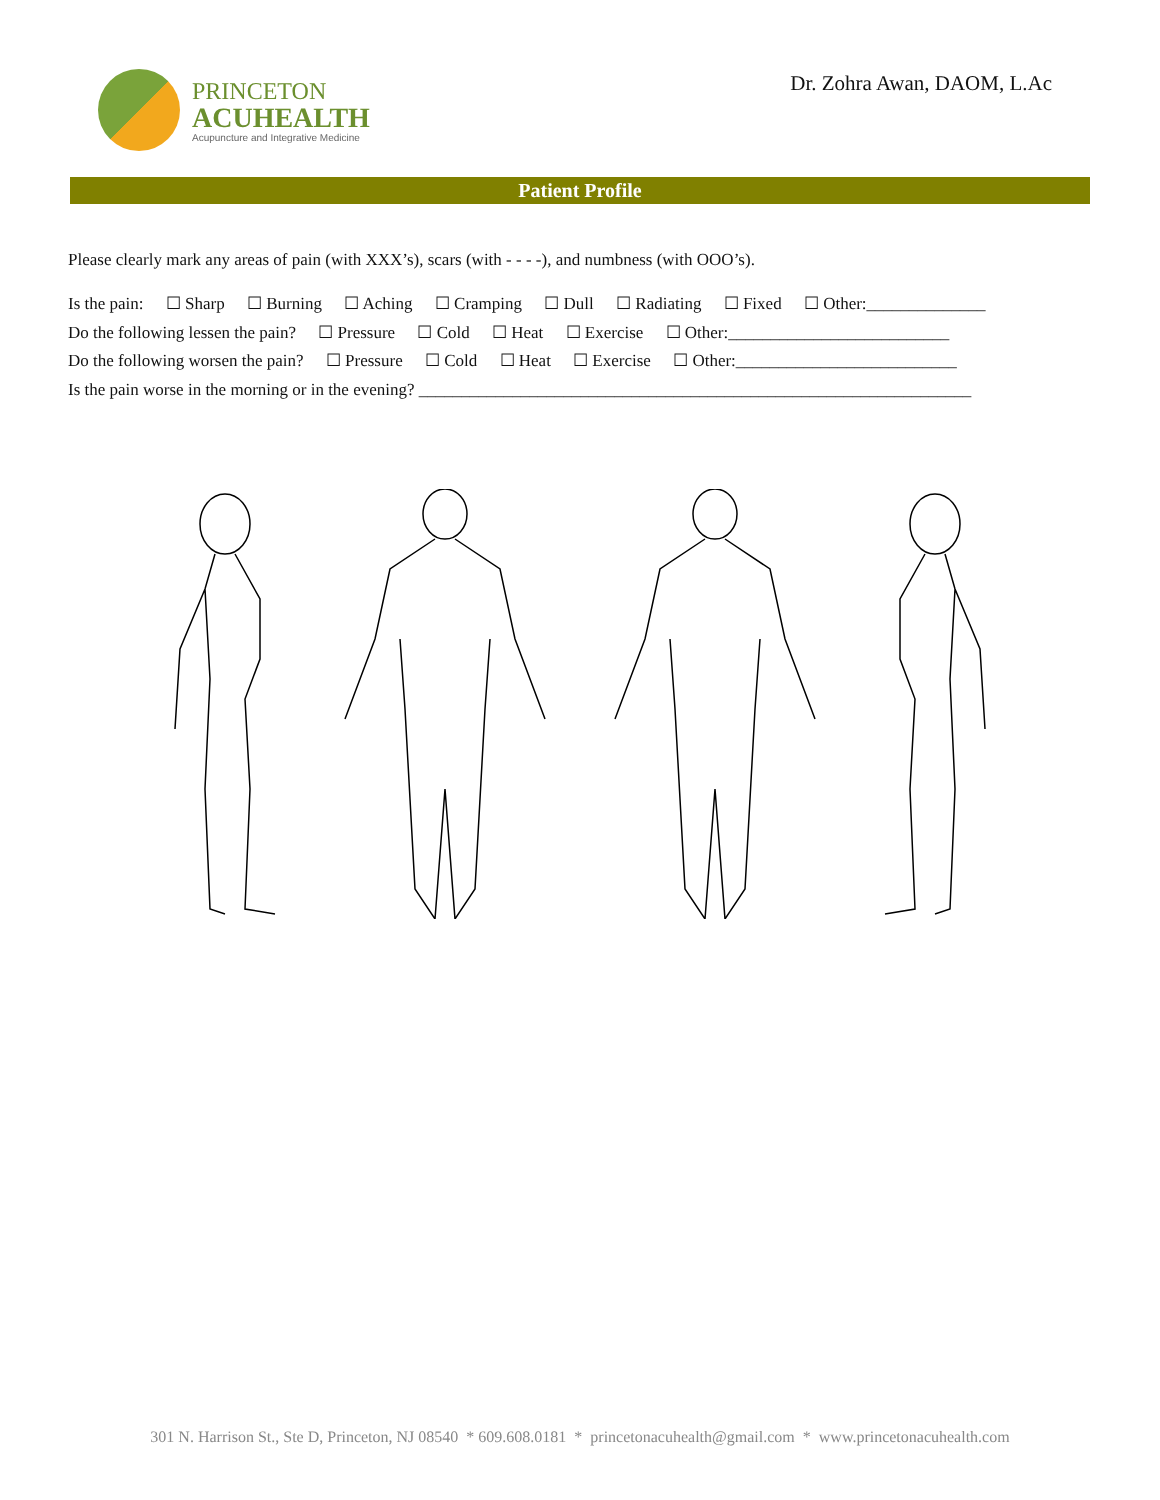PRINCETON
ACUHEALTH
Acupuncture and Integrative Medicine
Dr. Zohra Awan, DAOM, L.Ac
Patient Profile
Please clearly mark any areas of pain (with XXX’s), scars (with - - - -), and numbness (with OOO’s).
Is the pain: ☐ Sharp ☐ Burning ☐ Aching ☐ Cramping ☐ Dull ☐ Radiating ☐ Fixed ☐ Other:______________
Do the following lessen the pain? ☐ Pressure ☐ Cold ☐ Heat ☐ Exercise ☐ Other:__________________________
Do the following worsen the pain? ☐ Pressure ☐ Cold ☐ Heat ☐ Exercise ☐ Other:__________________________
Is the pain worse in the morning or in the evening? _________________________________________________________________
301 N. Harrison St., Ste D, Princeton, NJ 08540 * 609.608.0181 * princetonacuhealth@gmail.com * www.princetonacuhealth.com